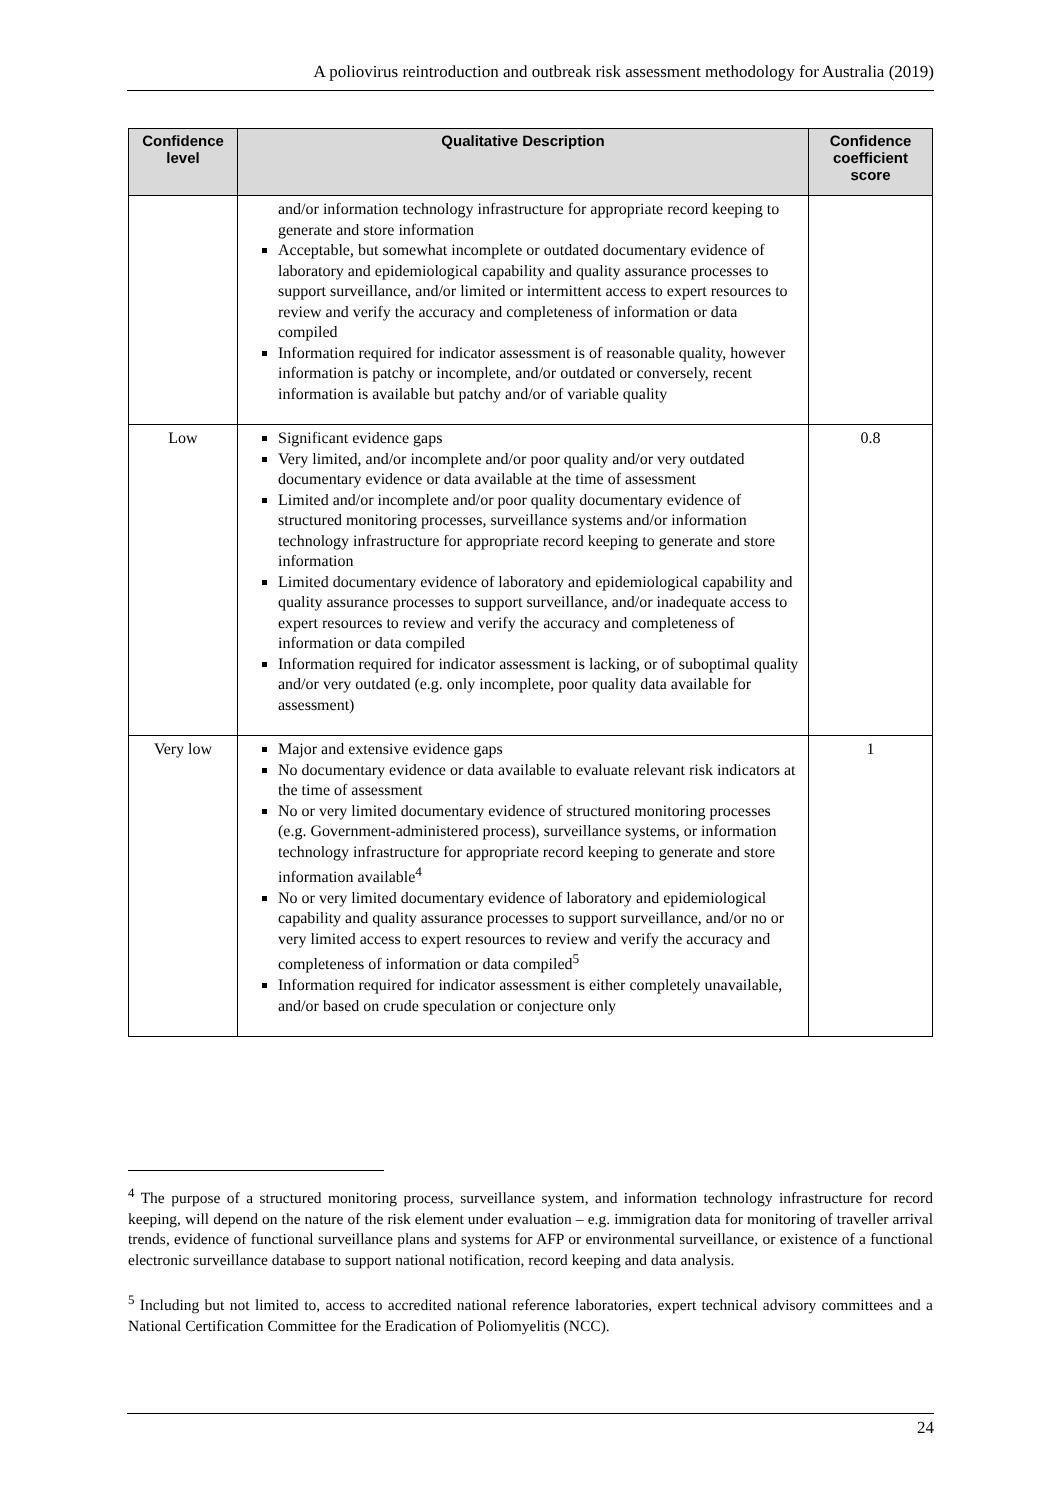A poliovirus reintroduction and outbreak risk assessment methodology for Australia (2019)
| Confidence level | Qualitative Description | Confidence coefficient score |
| --- | --- | --- |
| | and/or information technology infrastructure for appropriate record keeping to generate and store information Acceptable, but somewhat incomplete or outdated documentary evidence of laboratory and epidemiological capability and quality assurance processes to support surveillance, and/or limited or intermittent access to expert resources to review and verify the accuracy and completeness of information or data compiled Information required for indicator assessment is of reasonable quality, however information is patchy or incomplete, and/or outdated or conversely, recent information is available but patchy and/or of variable quality | |
| Low | Significant evidence gaps Very limited, and/or incomplete and/or poor quality and/or very outdated documentary evidence or data available at the time of assessment Limited and/or incomplete and/or poor quality documentary evidence of structured monitoring processes, surveillance systems and/or information technology infrastructure for appropriate record keeping to generate and store information Limited documentary evidence of laboratory and epidemiological capability and quality assurance processes to support surveillance, and/or inadequate access to expert resources to review and verify the accuracy and completeness of information or data compiled Information required for indicator assessment is lacking, or of suboptimal quality and/or very outdated (e.g. only incomplete, poor quality data available for assessment) | 0.8 |
| Very low | Major and extensive evidence gaps No documentary evidence or data available to evaluate relevant risk indicators at the time of assessment No or very limited documentary evidence of structured monitoring processes (e.g. Government-administered process), surveillance systems, or information technology infrastructure for appropriate record keeping to generate and store information available<sup>4</sup> No or very limited documentary evidence of laboratory and epidemiological capability and quality assurance processes to support surveillance, and/or no or very limited access to expert resources to review and verify the accuracy and completeness of information or data compiled<sup>5</sup> Information required for indicator assessment is either completely unavailable, and/or based on crude speculation or conjecture only | 1 |
<sup>4</sup> The purpose of a structured monitoring process, surveillance system, and information technology infrastructure for record keeping, will depend on the nature of the risk element under evaluation – e.g. immigration data for monitoring of traveller arrival trends, evidence of functional surveillance plans and systems for AFP or environmental surveillance, or existence of a functional electronic surveillance database to support national notification, record keeping and data analysis.
<sup>5</sup> Including but not limited to, access to accredited national reference laboratories, expert technical advisory committees and a National Certification Committee for the Eradication of Poliomyelitis (NCC).
24